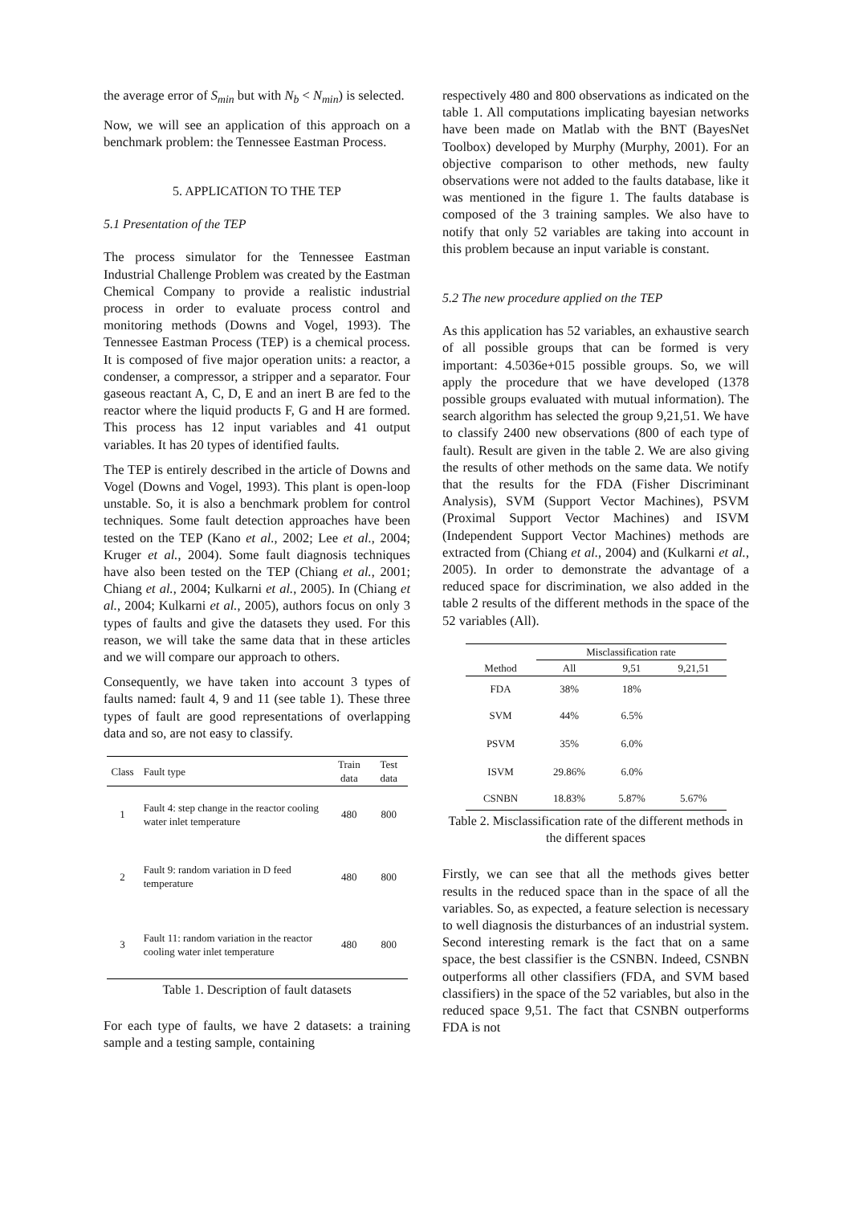the average error of S<sub>min</sub> but with N<sub>b</sub> < N<sub>min</sub>) is selected.
Now, we will see an application of this approach on a benchmark problem: the Tennessee Eastman Process.
5. APPLICATION TO THE TEP
5.1 Presentation of the TEP
The process simulator for the Tennessee Eastman Industrial Challenge Problem was created by the Eastman Chemical Company to provide a realistic industrial process in order to evaluate process control and monitoring methods (Downs and Vogel, 1993). The Tennessee Eastman Process (TEP) is a chemical process. It is composed of five major operation units: a reactor, a condenser, a compressor, a stripper and a separator. Four gaseous reactant A, C, D, E and an inert B are fed to the reactor where the liquid products F, G and H are formed. This process has 12 input variables and 41 output variables. It has 20 types of identified faults.
The TEP is entirely described in the article of Downs and Vogel (Downs and Vogel, 1993). This plant is open-loop unstable. So, it is also a benchmark problem for control techniques. Some fault detection approaches have been tested on the TEP (Kano et al., 2002; Lee et al., 2004; Kruger et al., 2004). Some fault diagnosis techniques have also been tested on the TEP (Chiang et al., 2001; Chiang et al., 2004; Kulkarni et al., 2005). In (Chiang et al., 2004; Kulkarni et al., 2005), authors focus on only 3 types of faults and give the datasets they used. For this reason, we will take the same data that in these articles and we will compare our approach to others.
Consequently, we have taken into account 3 types of faults named: fault 4, 9 and 11 (see table 1). These three types of fault are good representations of overlapping data and so, are not easy to classify.
| Class | Fault type | Train data | Test data |
| --- | --- | --- | --- |
| 1 | Fault 4: step change in the reactor cooling water inlet temperature | 480 | 800 |
| 2 | Fault 9: random variation in D feed temperature | 480 | 800 |
| 3 | Fault 11: random variation in the reactor cooling water inlet temperature | 480 | 800 |
Table 1. Description of fault datasets
For each type of faults, we have 2 datasets: a training sample and a testing sample, containing
respectively 480 and 800 observations as indicated on the table 1. All computations implicating bayesian networks have been made on Matlab with the BNT (BayesNet Toolbox) developed by Murphy (Murphy, 2001). For an objective comparison to other methods, new faulty observations were not added to the faults database, like it was mentioned in the figure 1. The faults database is composed of the 3 training samples. We also have to notify that only 52 variables are taking into account in this problem because an input variable is constant.
5.2 The new procedure applied on the TEP
As this application has 52 variables, an exhaustive search of all possible groups that can be formed is very important: 4.5036e+015 possible groups. So, we will apply the procedure that we have developed (1378 possible groups evaluated with mutual information). The search algorithm has selected the group 9,21,51. We have to classify 2400 new observations (800 of each type of fault). Result are given in the table 2. We are also giving the results of other methods on the same data. We notify that the results for the FDA (Fisher Discriminant Analysis), SVM (Support Vector Machines), PSVM (Proximal Support Vector Machines) and ISVM (Independent Support Vector Machines) methods are extracted from (Chiang et al., 2004) and (Kulkarni et al., 2005). In order to demonstrate the advantage of a reduced space for discrimination, we also added in the table 2 results of the different methods in the space of the 52 variables (All).
| | Misclassification rate | | |
| --- | --- | --- | --- |
| Method | All | 9,51 | 9,21,51 |
| FDA | 38% | 18% | |
| SVM | 44% | 6.5% | |
| PSVM | 35% | 6.0% | |
| ISVM | 29.86% | 6.0% | |
| CSNBN | 18.83% | 5.87% | 5.67% |
Table 2. Misclassification rate of the different methods in the different spaces
Firstly, we can see that all the methods gives better results in the reduced space than in the space of all the variables. So, as expected, a feature selection is necessary to well diagnosis the disturbances of an industrial system. Second interesting remark is the fact that on a same space, the best classifier is the CSNBN. Indeed, CSNBN outperforms all other classifiers (FDA, and SVM based classifiers) in the space of the 52 variables, but also in the reduced space 9,51. The fact that CSNBN outperforms FDA is not